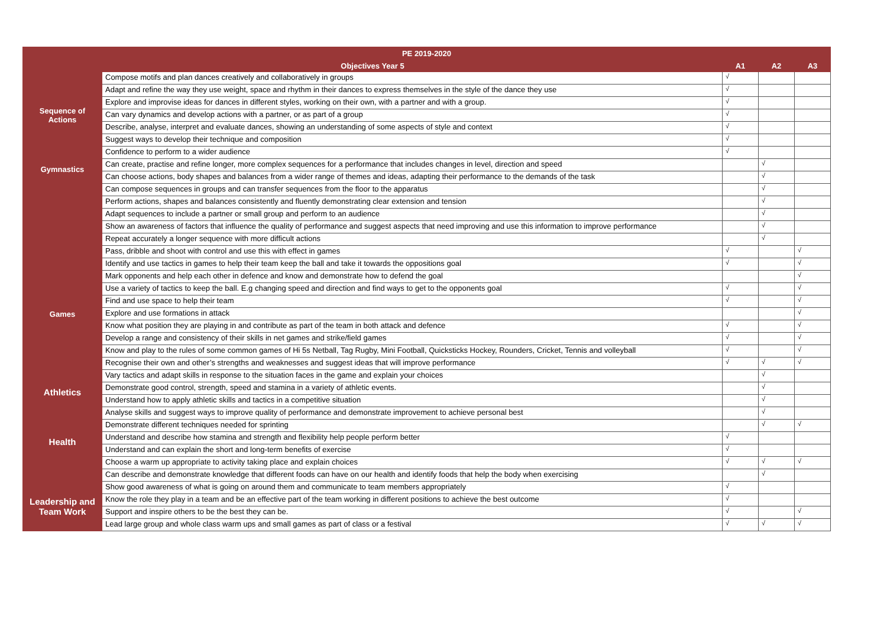| PE 2019-2020 | | | | |
| --- | --- | --- | --- | --- |
| Objectives Year 5 | | A1 | A2 | A3 |
| Sequence of Actions | Compose motifs and plan dances creatively and collaboratively in groups | √ | | |
| | Adapt and refine the way they use weight, space and rhythm in their dances to express themselves in the style of the dance they use | √ | | |
| | Explore and improvise ideas for dances in different styles, working on their own, with a partner and with a group. | √ | | |
| | Can vary dynamics and develop actions with a partner, or as part of a group | √ | | |
| | Describe, analyse, interpret and evaluate dances, showing an understanding of some aspects of style and context | √ | | |
| | Suggest ways to develop their technique and composition | √ | | |
| | Confidence to perform to a wider audience | √ | | |
| Gymnastics | Can create, practise and refine longer, more complex sequences for a performance that includes changes in level, direction and speed | | √ | |
| | Can choose actions, body shapes and balances from a wider range of themes and ideas, adapting their performance to the demands of the task | | √ | |
| | Can compose sequences in groups and can transfer sequences from the floor to the apparatus | | √ | |
| | Perform actions, shapes and balances consistently and fluently demonstrating clear extension and tension | | √ | |
| | Adapt sequences to include a partner or small group and perform to an audience | | √ | |
| | Show an awareness of factors that influence the quality of performance and suggest aspects that need improving and use this information to improve performance | | √ | |
| | Repeat accurately a longer sequence with more difficult actions | | √ | |
| Games | Pass, dribble and shoot with control and use this with effect in games | √ | | √ |
| | Identify and use tactics in games to help their team keep the ball and take it towards the oppositions goal | √ | | √ |
| | Mark opponents and help each other in defence and know and demonstrate how to defend the goal | | | √ |
| | Use a variety of tactics to keep the ball. E.g changing speed and direction and find ways to get to the opponents goal | √ | | √ |
| | Find and use space to help their team | √ | | √ |
| | Explore and use formations in attack | | | √ |
| | Know what position they are playing in and contribute as part of the team in both attack and defence | √ | | √ |
| | Develop a range and consistency of their skills in net games and strike/field games | √ | | √ |
| | Know and play to the rules of some common games of Hi 5s Netball, Tag Rugby, Mini Football, Quicksticks Hockey, Rounders, Cricket, Tennis and volleyball | √ | | √ |
| | Recognise their own and other’s strengths and weaknesses and suggest ideas that will improve performance | √ | √ | √ |
| | Vary tactics and adapt skills in response to the situation faces in the game and explain your choices | | √ | |
| Athletics | Demonstrate good control, strength, speed and stamina in a variety of athletic events. | | √ | |
| | Understand how to apply athletic skills and tactics in a competitive situation | | √ | |
| | Analyse skills and suggest ways to improve quality of performance and demonstrate improvement to achieve personal best | | √ | |
| | Demonstrate different techniques needed for sprinting | | √ | √ |
| Health | Understand and describe how stamina and strength and flexibility help people perform better | √ | | |
| | Understand and can explain the short and long-term benefits of exercise | √ | | |
| | Choose a warm up appropriate to activity taking place and explain choices | √ | √ | √ |
| | Can describe and demonstrate knowledge that different foods can have on our health and identify foods that help the body when exercising | | √ | |
| Leadership and Team Work | Show good awareness of what is going on around them and communicate to team members appropriately | √ | | |
| | Know the role they play in a team and be an effective part of the team working in different positions to achieve the best outcome | √ | | |
| | Support and inspire others to be the best they can be. | √ | | √ |
| | Lead large group and whole class warm ups and small games as part of class or a festival | √ | √ | √ |